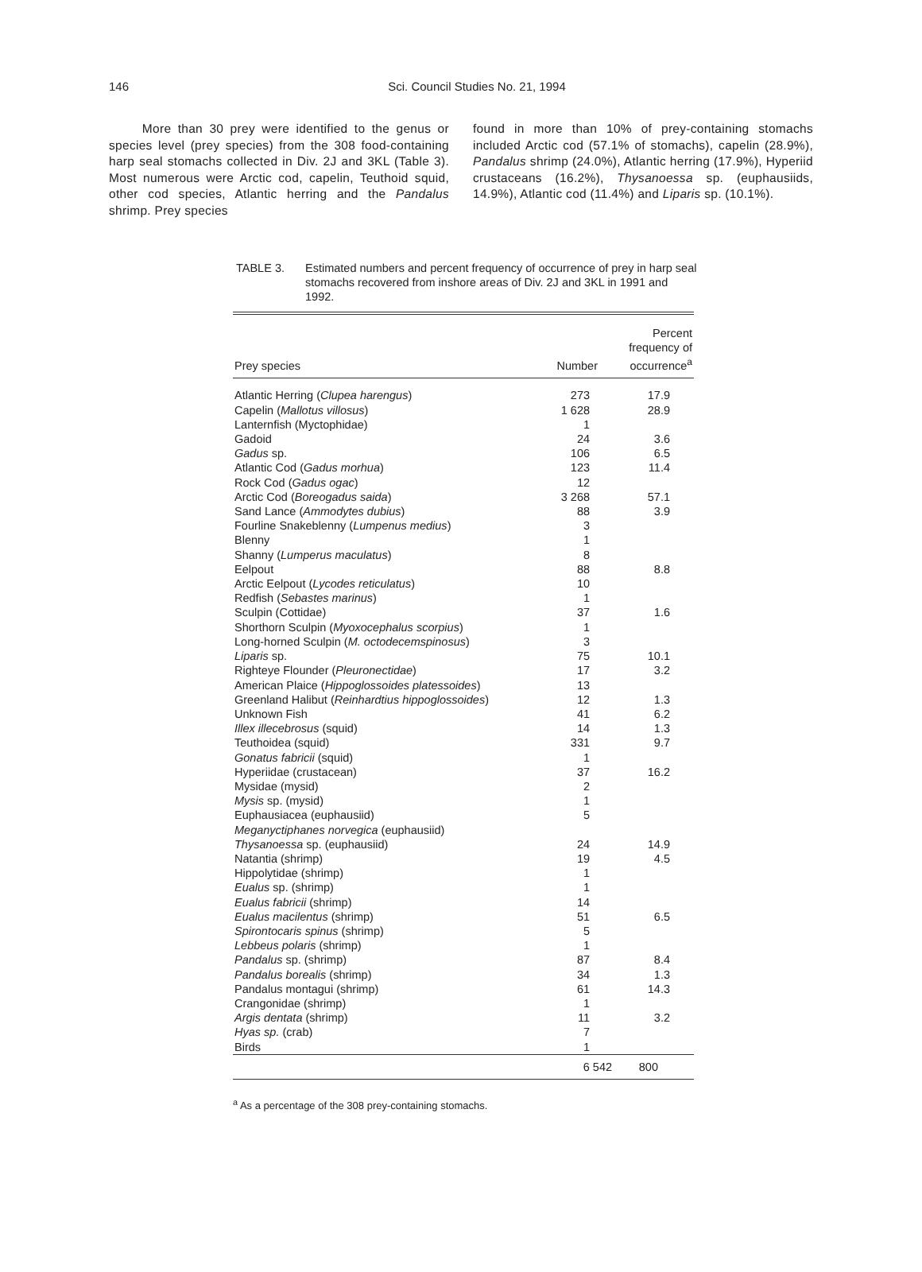146
Sci. Council Studies No. 21, 1994
More than 30 prey were identified to the genus or species level (prey species) from the 308 food-containing harp seal stomachs collected in Div. 2J and 3KL (Table 3). Most numerous were Arctic cod, capelin, Teuthoid squid, other cod species, Atlantic herring and the Pandalus shrimp. Prey species
found in more than 10% of prey-containing stomachs included Arctic cod (57.1% of stomachs), capelin (28.9%), Pandalus shrimp (24.0%), Atlantic herring (17.9%), Hyperiid crustaceans (16.2%), Thysanoessa sp. (euphausiids, 14.9%), Atlantic cod (11.4%) and Liparis sp. (10.1%).
TABLE 3. Estimated numbers and percent frequency of occurrence of prey in harp seal stomachs recovered from inshore areas of Div. 2J and 3KL in 1991 and 1992.
| Prey species | Number | Percent frequency of occurrence<sup>a</sup> |
| --- | --- | --- |
| Atlantic Herring ( Clupea harengus ) | 273 | 17.9 |
| Capelin ( Mallotus villosus ) | 1 628 | 28.9 |
| Lanternfish (Myctophidae) | 1 | |
| Gadoid | 24 | 3.6 |
| Gadus sp. | 106 | 6.5 |
| Atlantic Cod ( Gadus morhua ) | 123 | 11.4 |
| Rock Cod ( Gadus ogac ) | 12 | |
| Arctic Cod ( Boreogadus saida ) | 3 268 | 57.1 |
| Sand Lance ( Ammodytes dubius ) | 88 | 3.9 |
| Fourline Snakeblenny ( Lumpenus medius ) | 3 | |
| Blenny | 1 | |
| Shanny ( Lumperus maculatus ) | 8 | |
| Eelpout | 88 | 8.8 |
| Arctic Eelpout ( Lycodes reticulatus ) | 10 | |
| Redfish ( Sebastes marinus ) | 1 | |
| Sculpin (Cottidae) | 37 | 1.6 |
| Shorthorn Sculpin ( Myoxocephalus scorpius ) | 1 | |
| Long-horned Sculpin ( M. octodecemspinosus ) | 3 | |
| Liparis sp. | 75 | 10.1 |
| Righteye Flounder ( Pleuronectidae ) | 17 | 3.2 |
| American Plaice ( Hippoglossoides platessoides ) | 13 | |
| Greenland Halibut ( Reinhardtius hippoglossoides ) | 12 | 1.3 |
| Unknown Fish | 41 | 6.2 |
| Illex illecebrosus (squid) | 14 | 1.3 |
| Teuthoidea (squid) | 331 | 9.7 |
| Gonatus fabricii (squid) | 1 | |
| Hyperiidae (crustacean) | 37 | 16.2 |
| Mysidae (mysid) | 2 | |
| Mysis sp. (mysid) | 1 | |
| Euphausiacea (euphausiid) | 5 | |
| Meganyctiphanes norvegica (euphausiid) | | |
| Thysanoessa sp. (euphausiid) | 24 | 14.9 |
| Natantia (shrimp) | 19 | 4.5 |
| Hippolytidae (shrimp) | 1 | |
| Eualus sp. (shrimp) | 1 | |
| Eualus fabricii (shrimp) | 14 | |
| Eualus macilentus (shrimp) | 51 | 6.5 |
| Spirontocaris spinus (shrimp) | 5 | |
| Lebbeus polaris (shrimp) | 1 | |
| Pandalus sp. (shrimp) | 87 | 8.4 |
| Pandalus borealis (shrimp) | 34 | 1.3 |
| Pandalus montagui (shrimp) | 61 | 14.3 |
| Crangonidae (shrimp) | 1 | |
| Argis dentata (shrimp) | 11 | 3.2 |
| Hyas sp. (crab) | 7 | |
| Birds | 1 | |
| | 6 542 | 800 |
<sup>a</sup> As a percentage of the 308 prey-containing stomachs.